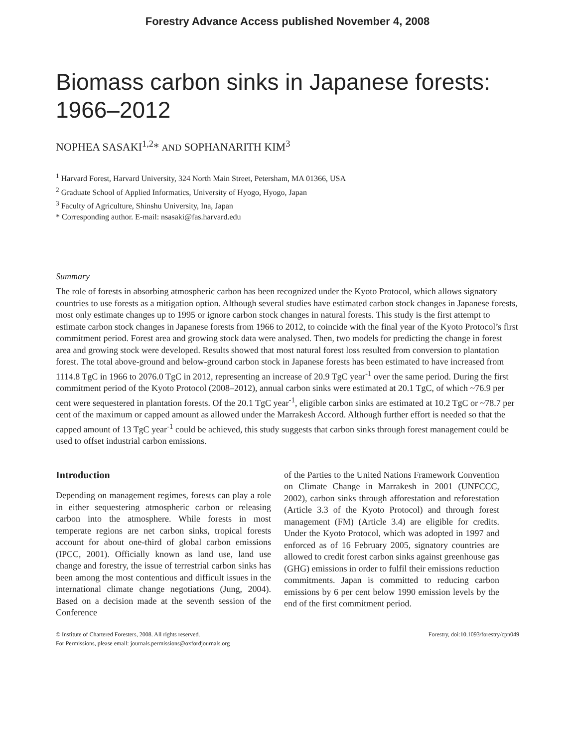Forestry Advance Access published November 4, 2008
Biomass carbon sinks in Japanese forests: 1966–2012
NOPHEA SASAKI<sup>1,2</sup>* AND SOPHANARITH KIM<sup>3</sup>
<sup>1</sup> Harvard Forest, Harvard University, 324 North Main Street, Petersham, MA 01366, USA
<sup>2</sup> Graduate School of Applied Informatics, University of Hyogo, Hyogo, Japan
<sup>3</sup> Faculty of Agriculture, Shinshu University, Ina, Japan
* Corresponding author. E-mail: nsasaki@fas.harvard.edu
Summary
The role of forests in absorbing atmospheric carbon has been recognized under the Kyoto Protocol, which allows signatory countries to use forests as a mitigation option. Although several studies have estimated carbon stock changes in Japanese forests, most only estimate changes up to 1995 or ignore carbon stock changes in natural forests. This study is the first attempt to estimate carbon stock changes in Japanese forests from 1966 to 2012, to coincide with the final year of the Kyoto Protocol’s first commitment period. Forest area and growing stock data were analysed. Then, two models for predicting the change in forest area and growing stock were developed. Results showed that most natural forest loss resulted from conversion to plantation forest. The total above-ground and below-ground carbon stock in Japanese forests has been estimated to have increased from 1114.8 TgC in 1966 to 2076.0 TgC in 2012, representing an increase of 20.9 TgC year<sup>-1</sup> over the same period. During the first commitment period of the Kyoto Protocol (2008–2012), annual carbon sinks were estimated at 20.1 TgC, of which ~76.9 per cent were sequestered in plantation forests. Of the 20.1 TgC year<sup>-1</sup>, eligible carbon sinks are estimated at 10.2 TgC or ~78.7 per cent of the maximum or capped amount as allowed under the Marrakesh Accord. Although further effort is needed so that the capped amount of 13 TgC year<sup>-1</sup> could be achieved, this study suggests that carbon sinks through forest management could be used to offset industrial carbon emissions.
Introduction
Depending on management regimes, forests can play a role in either sequestering atmospheric carbon or releasing carbon into the atmosphere. While forests in most temperate regions are net carbon sinks, tropical forests account for about one-third of global carbon emissions (IPCC, 2001). Officially known as land use, land use change and forestry, the issue of terrestrial carbon sinks has been among the most contentious and difficult issues in the international climate change negotiations (Jung, 2004). Based on a decision made at the seventh session of the Conference
of the Parties to the United Nations Framework Convention on Climate Change in Marrakesh in 2001 (UNFCCC, 2002), carbon sinks through afforestation and reforestation (Article 3.3 of the Kyoto Protocol) and through forest management (FM) (Article 3.4) are eligible for credits. Under the Kyoto Protocol, which was adopted in 1997 and enforced as of 16 February 2005, signatory countries are allowed to credit forest carbon sinks against greenhouse gas (GHG) emissions in order to fulfil their emissions reduction commitments. Japan is committed to reducing carbon emissions by 6 per cent below 1990 emission levels by the end of the first commitment period.
© Institute of Chartered Foresters, 2008. All rights reserved.
For Permissions, please email: journals.permissions@oxfordjournals.org
Forestry, doi:10.1093/forestry/cpn049